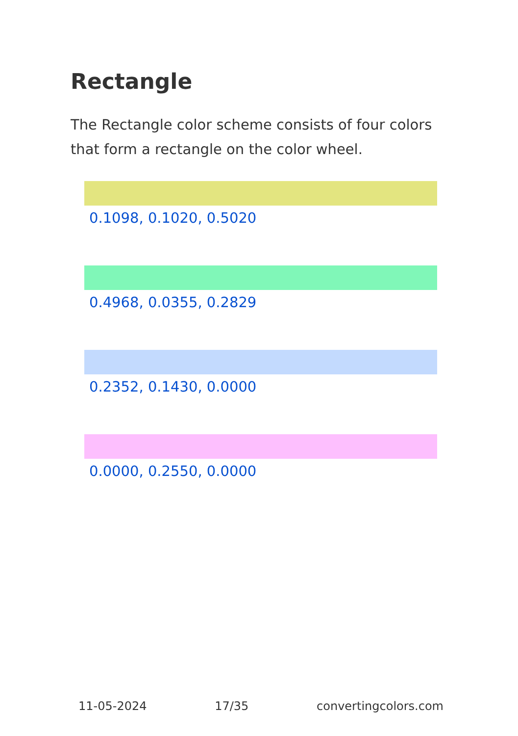Rectangle
The Rectangle color scheme consists of four colors that form a rectangle on the color wheel.
0.1098, 0.1020, 0.5020
0.4968, 0.0355, 0.2829
0.2352, 0.1430, 0.0000
0.0000, 0.2550, 0.0000
11-05-2024 17/35 convertingcolors.com